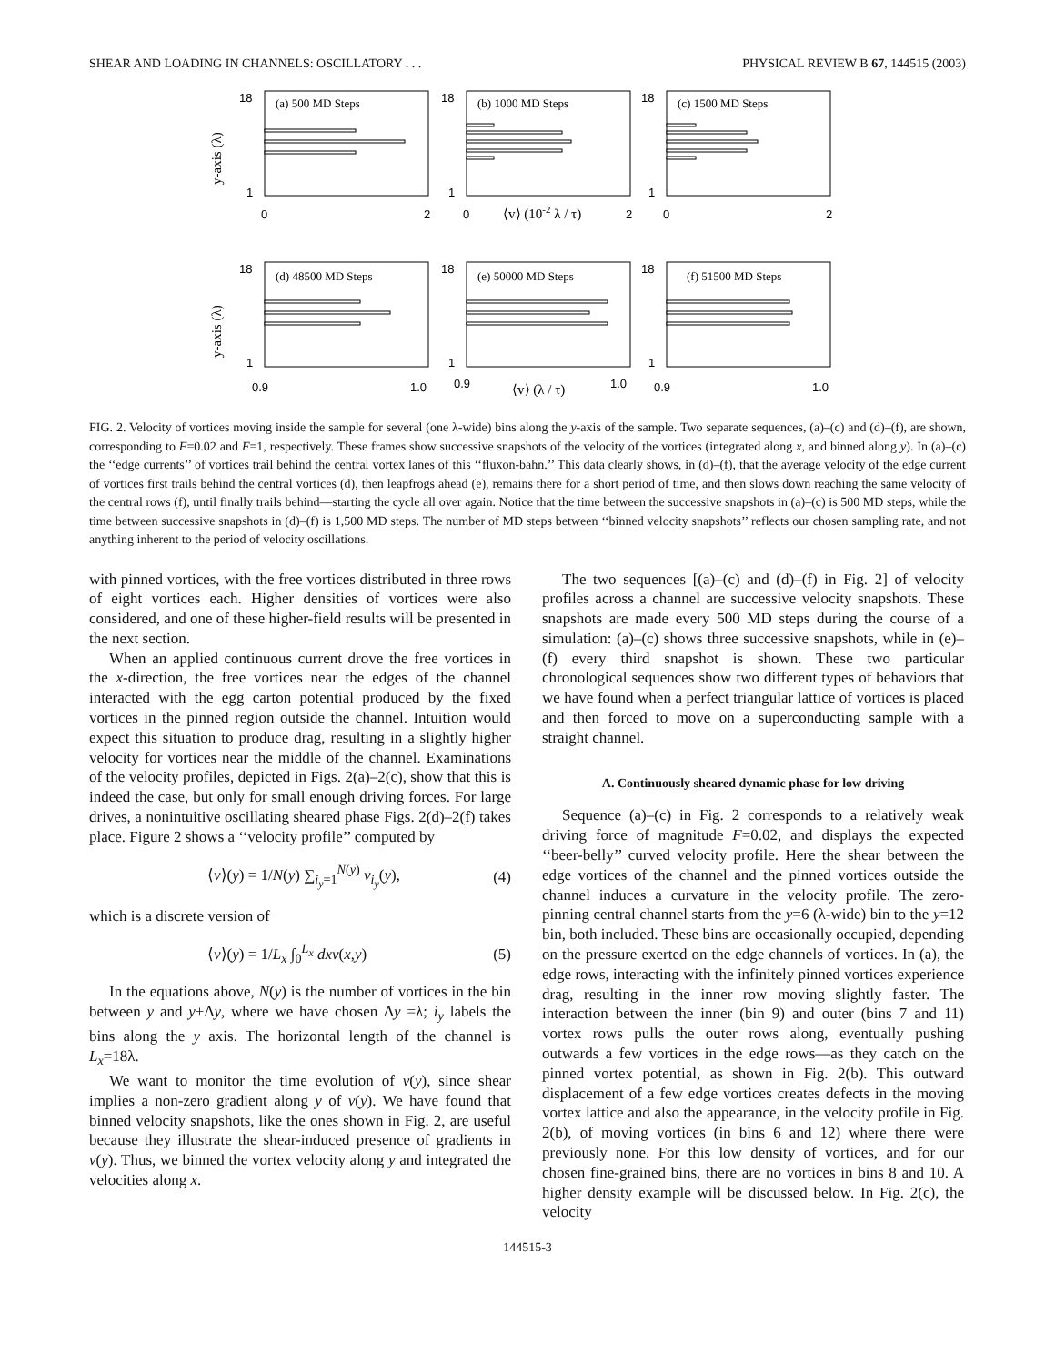SHEAR AND LOADING IN CHANNELS: OSCILLATORY . . . PHYSICAL REVIEW B 67, 144515 (2003)
y-axis (λ)
y-axis (λ)
(a) 500 MD Steps
(b) 1000 MD Steps
(c) 1500 MD Steps
(d) 48500 MD Steps
(e) 50000 MD Steps
(f) 51500 MD Steps
18
18
18
1
1
1
0
2
0
2
0
2
⟨v⟩ (10-2 λ / τ)
18
18
18
1
1
1
0.9
1.0
0.9
1.0
0.9
1.0
⟨v⟩ (λ / τ)
FIG. 2. Velocity of vortices moving inside the sample for several (one λ-wide) bins along the y-axis of the sample. Two separate sequences, (a)–(c) and (d)–(f), are shown, corresponding to F=0.02 and F=1, respectively. These frames show successive snapshots of the velocity of the vortices (integrated along x, and binned along y). In (a)–(c) the ‘‘edge currents’’ of vortices trail behind the central vortex lanes of this ‘‘fluxon-bahn.’’ This data clearly shows, in (d)–(f), that the average velocity of the edge current of vortices first trails behind the central vortices (d), then leapfrogs ahead (e), remains there for a short period of time, and then slows down reaching the same velocity of the central rows (f), until finally trails behind—starting the cycle all over again. Notice that the time between the successive snapshots in (a)–(c) is 500 MD steps, while the time between successive snapshots in (d)–(f) is 1,500 MD steps. The number of MD steps between ‘‘binned velocity snapshots’’ reflects our chosen sampling rate, and not anything inherent to the period of velocity oscillations.
with pinned vortices, with the free vortices distributed in three rows of eight vortices each. Higher densities of vortices were also considered, and one of these higher-field results will be presented in the next section.
When an applied continuous current drove the free vortices in the x-direction, the free vortices near the edges of the channel interacted with the egg carton potential produced by the fixed vortices in the pinned region outside the channel. Intuition would expect this situation to produce drag, resulting in a slightly higher velocity for vortices near the middle of the channel. Examinations of the velocity profiles, depicted in Figs. 2(a)–2(c), show that this is indeed the case, but only for small enough driving forces. For large drives, a nonintuitive oscillating sheared phase Figs. 2(d)–2(f) takes place. Figure 2 shows a ‘‘velocity profile’’ computed by
⟨v⟩(y) = 1/N(y) ∑<sub>i<sub>y</sub>=1</sub><sup>N(y)</sup> v<sub>i<sub>y</sub></sub>(y), (4)
which is a discrete version of
⟨v⟩(y) = 1/L<sub>x</sub> ∫<sub>0</sub><sup>L<sub>x</sub></sup> dxv(x,y) (5)
In the equations above, N(y) is the number of vortices in the bin between y and y+Δy, where we have chosen Δy =λ; i<sub>y</sub> labels the bins along the y axis. The horizontal length of the channel is L<sub>x</sub>=18λ.
We want to monitor the time evolution of v(y), since shear implies a non-zero gradient along y of v(y). We have found that binned velocity snapshots, like the ones shown in Fig. 2, are useful because they illustrate the shear-induced presence of gradients in v(y). Thus, we binned the vortex velocity along y and integrated the velocities along x.
The two sequences [(a)–(c) and (d)–(f) in Fig. 2] of velocity profiles across a channel are successive velocity snapshots. These snapshots are made every 500 MD steps during the course of a simulation: (a)–(c) shows three successive snapshots, while in (e)–(f) every third snapshot is shown. These two particular chronological sequences show two different types of behaviors that we have found when a perfect triangular lattice of vortices is placed and then forced to move on a superconducting sample with a straight channel.
A. Continuously sheared dynamic phase for low driving
Sequence (a)–(c) in Fig. 2 corresponds to a relatively weak driving force of magnitude F=0.02, and displays the expected ‘‘beer-belly’’ curved velocity profile. Here the shear between the edge vortices of the channel and the pinned vortices outside the channel induces a curvature in the velocity profile. The zero-pinning central channel starts from the y=6 (λ-wide) bin to the y=12 bin, both included. These bins are occasionally occupied, depending on the pressure exerted on the edge channels of vortices. In (a), the edge rows, interacting with the infinitely pinned vortices experience drag, resulting in the inner row moving slightly faster. The interaction between the inner (bin 9) and outer (bins 7 and 11) vortex rows pulls the outer rows along, eventually pushing outwards a few vortices in the edge rows—as they catch on the pinned vortex potential, as shown in Fig. 2(b). This outward displacement of a few edge vortices creates defects in the moving vortex lattice and also the appearance, in the velocity profile in Fig. 2(b), of moving vortices (in bins 6 and 12) where there were previously none. For this low density of vortices, and for our chosen fine-grained bins, there are no vortices in bins 8 and 10. A higher density example will be discussed below. In Fig. 2(c), the velocity
144515-3